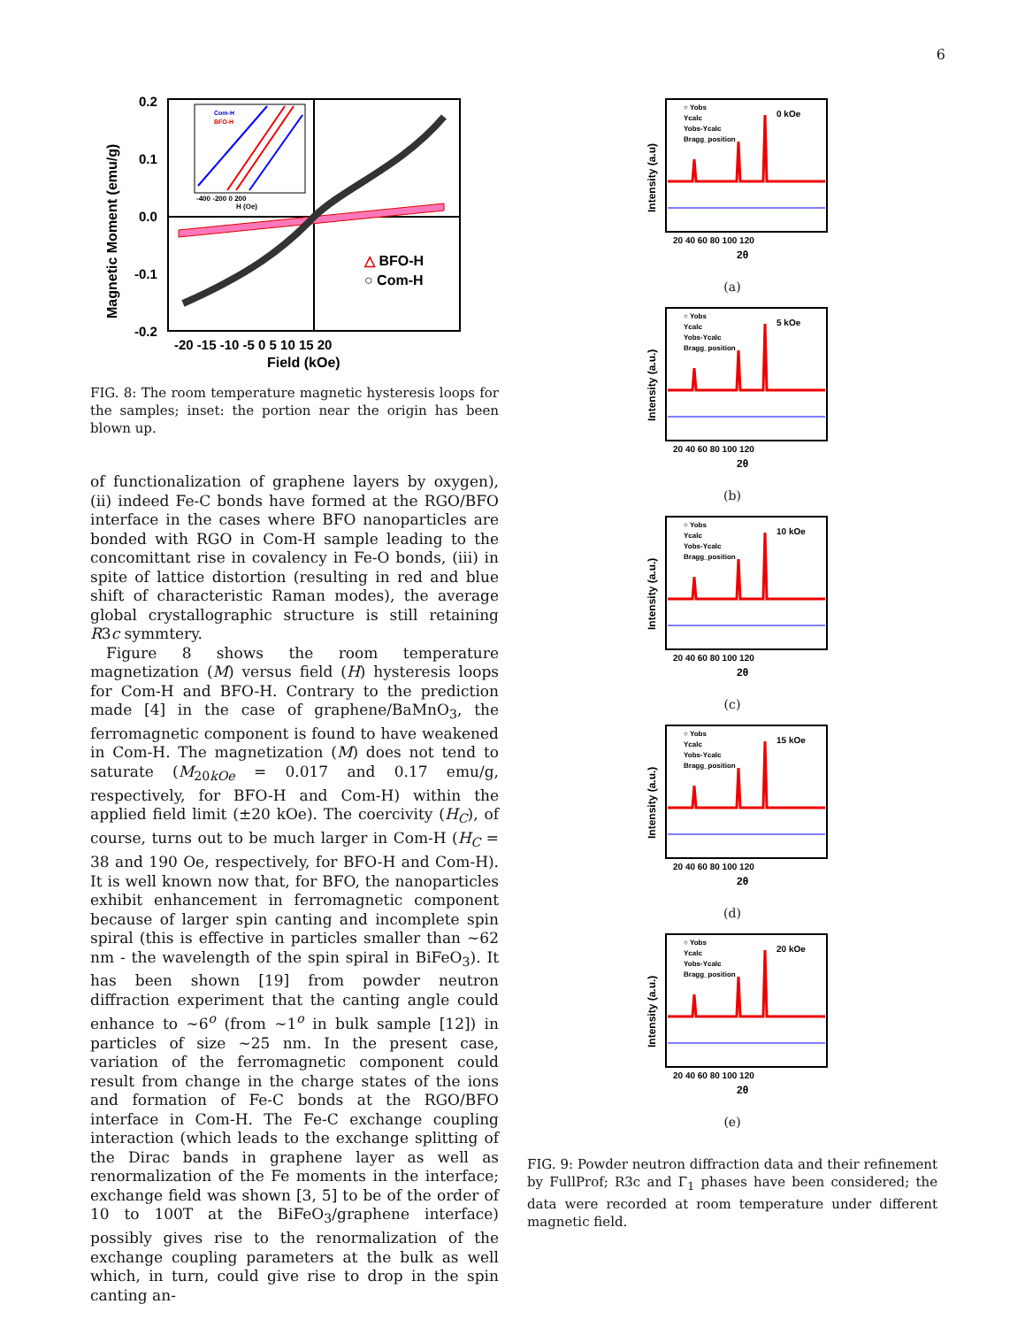6
0.2
0.1
0.0
-0.1
-0.2
-20 -15 -10 -5 0 5 10 15 20
Field (kOe)
Magnetic Moment (emu/g)
△ BFO-H
○ Com-H
Com-H
BFO-H
-400 -200 0 200
H (Oe)
FIG. 8: The room temperature magnetic hysteresis loops for the samples; inset: the portion near the origin has been blown up.
of functionalization of graphene layers by oxygen), (ii) indeed Fe-C bonds have formed at the RGO/BFO interface in the cases where BFO nanoparticles are bonded with RGO in Com-H sample leading to the concomittant rise in covalency in Fe-O bonds, (iii) in spite of lattice distortion (resulting in red and blue shift of characteristic Raman modes), the average global crystallographic structure is still retaining R3c symmtery.
Figure 8 shows the room temperature magnetization (M) versus field (H) hysteresis loops for Com-H and BFO-H. Contrary to the prediction made [4] in the case of graphene/BaMnO<sub>3</sub>, the ferromagnetic component is found to have weakened in Com-H. The magnetization (M) does not tend to saturate (M<sub>20kOe</sub> = 0.017 and 0.17 emu/g, respectively, for BFO-H and Com-H) within the applied field limit (±20 kOe). The coercivity (H<sub>C</sub>), of course, turns out to be much larger in Com-H (H<sub>C</sub> = 38 and 190 Oe, respectively, for BFO-H and Com-H). It is well known now that, for BFO, the nanoparticles exhibit enhancement in ferromagnetic component because of larger spin canting and incomplete spin spiral (this is effective in particles smaller than ∼62 nm - the wavelength of the spin spiral in BiFeO<sub>3</sub>). It has been shown [19] from powder neutron diffraction experiment that the canting angle could enhance to ∼6<sup>o</sup> (from ∼1<sup>o</sup> in bulk sample [12]) in particles of size ∼25 nm. In the present case, variation of the ferromagnetic component could result from change in the charge states of the ions and formation of Fe-C bonds at the RGO/BFO interface in Com-H. The Fe-C exchange coupling interaction (which leads to the exchange splitting of the Dirac bands in graphene layer as well as renormalization of the Fe moments in the interface; exchange field was shown [3, 5] to be of the order of 10 to 100T at the BiFeO<sub>3</sub>/graphene interface) possibly gives rise to the renormalization of the exchange coupling parameters at the bulk as well which, in turn, could give rise to drop in the spin canting an-
○ Yobs
Ycalc
Yobs-Ycalc
Bragg_position
0 kOe
20 40 60 80 100 120
2θ
Intensity (a.u)
(a)
○ Yobs
Ycalc
Yobs-Ycalc
Bragg_position
5 kOe
20 40 60 80 100 120
2θ
Intensity (a.u.)
(b)
○ Yobs
Ycalc
Yobs-Ycalc
Bragg_position
10 kOe
20 40 60 80 100 120
2θ
Intensity (a.u.)
(c)
○ Yobs
Ycalc
Yobs-Ycalc
Bragg_position
15 kOe
20 40 60 80 100 120
2θ
Intensity (a.u.)
(d)
○ Yobs
Ycalc
Yobs-Ycalc
Bragg_position
20 kOe
20 40 60 80 100 120
2θ
Intensity (a.u.)
(e)
FIG. 9: Powder neutron diffraction data and their refinement by FullProf; R3c and Γ<sub>1</sub> phases have been considered; the data were recorded at room temperature under different magnetic field.